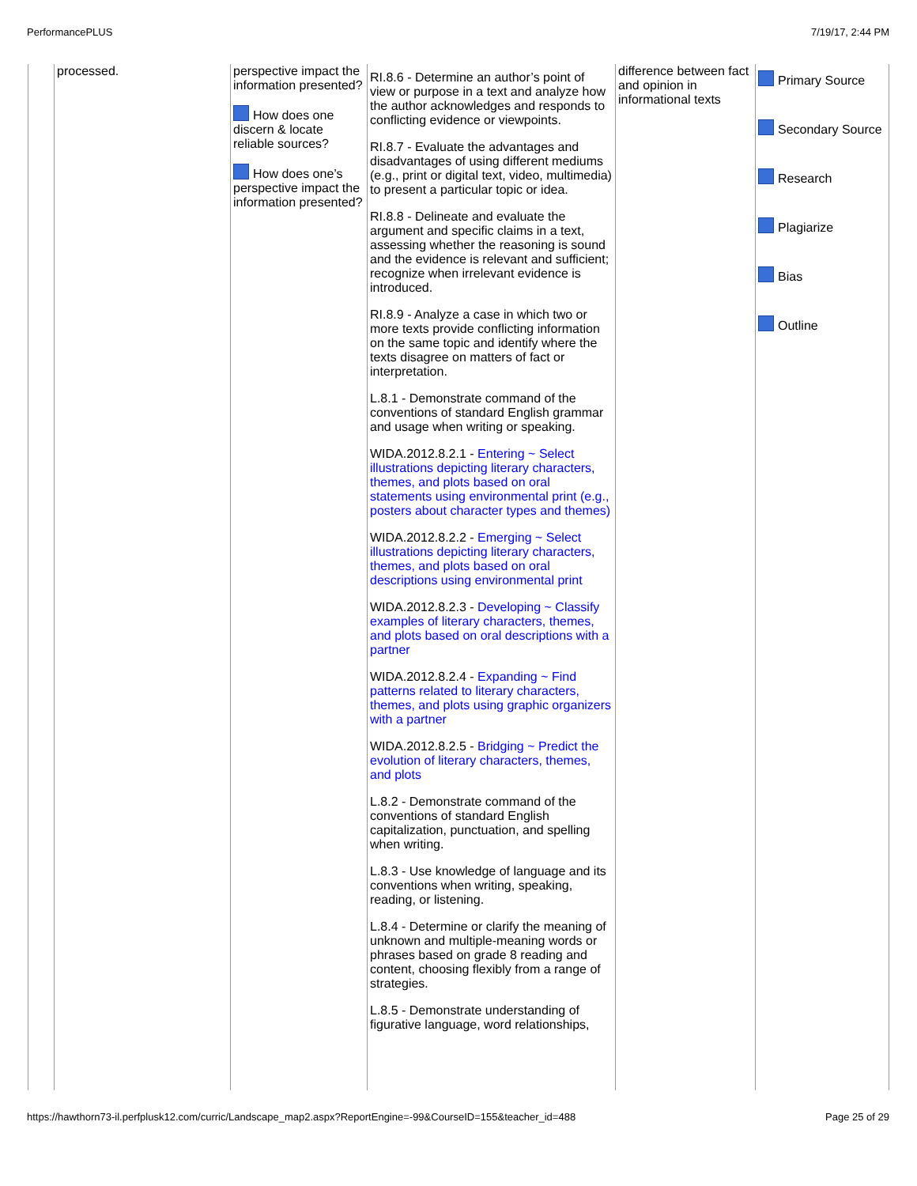PerformancePLUS 7/19/17, 2:44 PM
| | processed. | perspective impact the information presented? How does one discern & locate reliable sources? How does one’s perspective impact the information presented? | RI.8.6 - Determine an author’s point of view or purpose in a text and analyze how the author acknowledges and responds to conflicting evidence or viewpoints. RI.8.7 - Evaluate the advantages and disadvantages of using different mediums (e.g., print or digital text, video, multimedia) to present a particular topic or idea. RI.8.8 - Delineate and evaluate the argument and specific claims in a text, assessing whether the reasoning is sound and the evidence is relevant and sufficient; recognize when irrelevant evidence is introduced. RI.8.9 - Analyze a case in which two or more texts provide conflicting information on the same topic and identify where the texts disagree on matters of fact or interpretation. L.8.1 - Demonstrate command of the conventions of standard English grammar and usage when writing or speaking. WIDA.2012.8.2.1 - Entering ~ Select illustrations depicting literary characters, themes, and plots based on oral statements using environmental print (e.g., posters about character types and themes) WIDA.2012.8.2.2 - Emerging ~ Select illustrations depicting literary characters, themes, and plots based on oral descriptions using environmental print WIDA.2012.8.2.3 - Developing ~ Classify examples of literary characters, themes, and plots based on oral descriptions with a partner WIDA.2012.8.2.4 - Expanding ~ Find patterns related to literary characters, themes, and plots using graphic organizers with a partner WIDA.2012.8.2.5 - Bridging ~ Predict the evolution of literary characters, themes, and plots L.8.2 - Demonstrate command of the conventions of standard English capitalization, punctuation, and spelling when writing. L.8.3 - Use knowledge of language and its conventions when writing, speaking, reading, or listening. L.8.4 - Determine or clarify the meaning of unknown and multiple-meaning words or phrases based on grade 8 reading and content, choosing flexibly from a range of strategies. L.8.5 - Demonstrate understanding of figurative language, word relationships, | difference between fact and opinion in informational texts | Primary Source Secondary Source Research Plagiarize Bias Outline |
https://hawthorn73-il.perfplusk12.com/curric/Landscape_map2.aspx?ReportEngine=-99&CourseID=155&teacher_id=488 Page 25 of 29